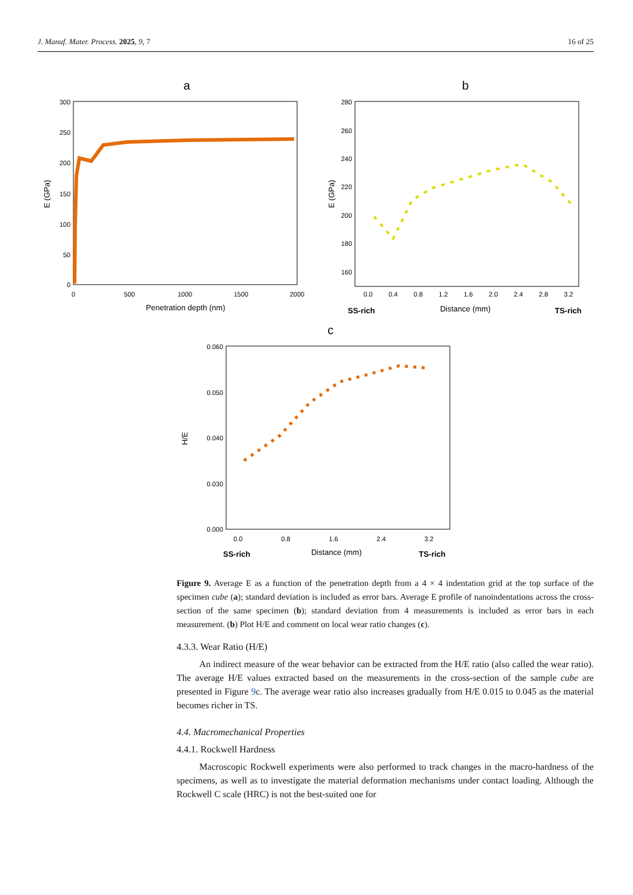J. Manuf. Mater. Process. 2025, 9, 7 16 of 25
a
300
250
200
150
100
50
0
0
500
1000
1500
2000
Penetration depth (nm)
E (GPa)
b
280
260
240
220
200
180
160
0.0
0.4
0.8
1.2
1.6
2.0
2.4
2.8
3.2
SS-rich
Distance (mm)
TS-rich
E (GPa)
c
0.060
0.050
0.040
0.030
0.000
0.0
0.8
1.6
2.4
3.2
SS-rich
Distance (mm)
TS-rich
H/E
Figure 9. Average E as a function of the penetration depth from a 4 × 4 indentation grid at the top surface of the specimen cube (a); standard deviation is included as error bars. Average E profile of nanoindentations across the cross-section of the same specimen (b); standard deviation from 4 measurements is included as error bars in each measurement. (b) Plot H/E and comment on local wear ratio changes (c).
4.3.3. Wear Ratio (H/E)
An indirect measure of the wear behavior can be extracted from the H/E ratio (also called the wear ratio). The average H/E values extracted based on the measurements in the cross-section of the sample cube are presented in Figure 9c. The average wear ratio also increases gradually from H/E 0.015 to 0.045 as the material becomes richer in TS.
4.4. Macromechanical Properties
4.4.1. Rockwell Hardness
Macroscopic Rockwell experiments were also performed to track changes in the macro-hardness of the specimens, as well as to investigate the material deformation mechanisms under contact loading. Although the Rockwell C scale (HRC) is not the best-suited one for